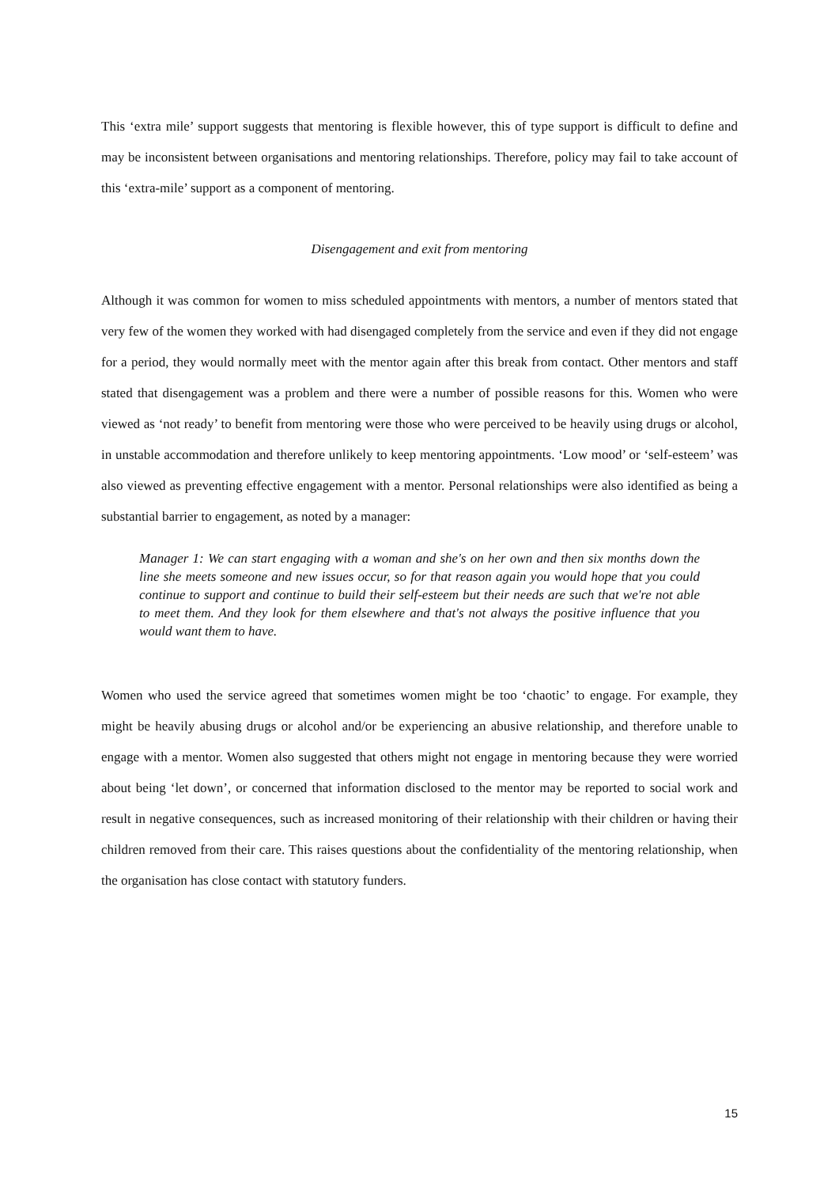This ‘extra mile’ support suggests that mentoring is flexible however, this of type support is difficult to define and may be inconsistent between organisations and mentoring relationships. Therefore, policy may fail to take account of this ‘extra-mile’ support as a component of mentoring.
Disengagement and exit from mentoring
Although it was common for women to miss scheduled appointments with mentors, a number of mentors stated that very few of the women they worked with had disengaged completely from the service and even if they did not engage for a period, they would normally meet with the mentor again after this break from contact. Other mentors and staff stated that disengagement was a problem and there were a number of possible reasons for this. Women who were viewed as ‘not ready’ to benefit from mentoring were those who were perceived to be heavily using drugs or alcohol, in unstable accommodation and therefore unlikely to keep mentoring appointments. ‘Low mood’ or ‘self-esteem’ was also viewed as preventing effective engagement with a mentor. Personal relationships were also identified as being a substantial barrier to engagement, as noted by a manager:
Manager 1: We can start engaging with a woman and she's on her own and then six months down the line she meets someone and new issues occur, so for that reason again you would hope that you could continue to support and continue to build their self-esteem but their needs are such that we're not able to meet them. And they look for them elsewhere and that's not always the positive influence that you would want them to have.
Women who used the service agreed that sometimes women might be too ‘chaotic’ to engage. For example, they might be heavily abusing drugs or alcohol and/or be experiencing an abusive relationship, and therefore unable to engage with a mentor. Women also suggested that others might not engage in mentoring because they were worried about being ‘let down’, or concerned that information disclosed to the mentor may be reported to social work and result in negative consequences, such as increased monitoring of their relationship with their children or having their children removed from their care. This raises questions about the confidentiality of the mentoring relationship, when the organisation has close contact with statutory funders.
15